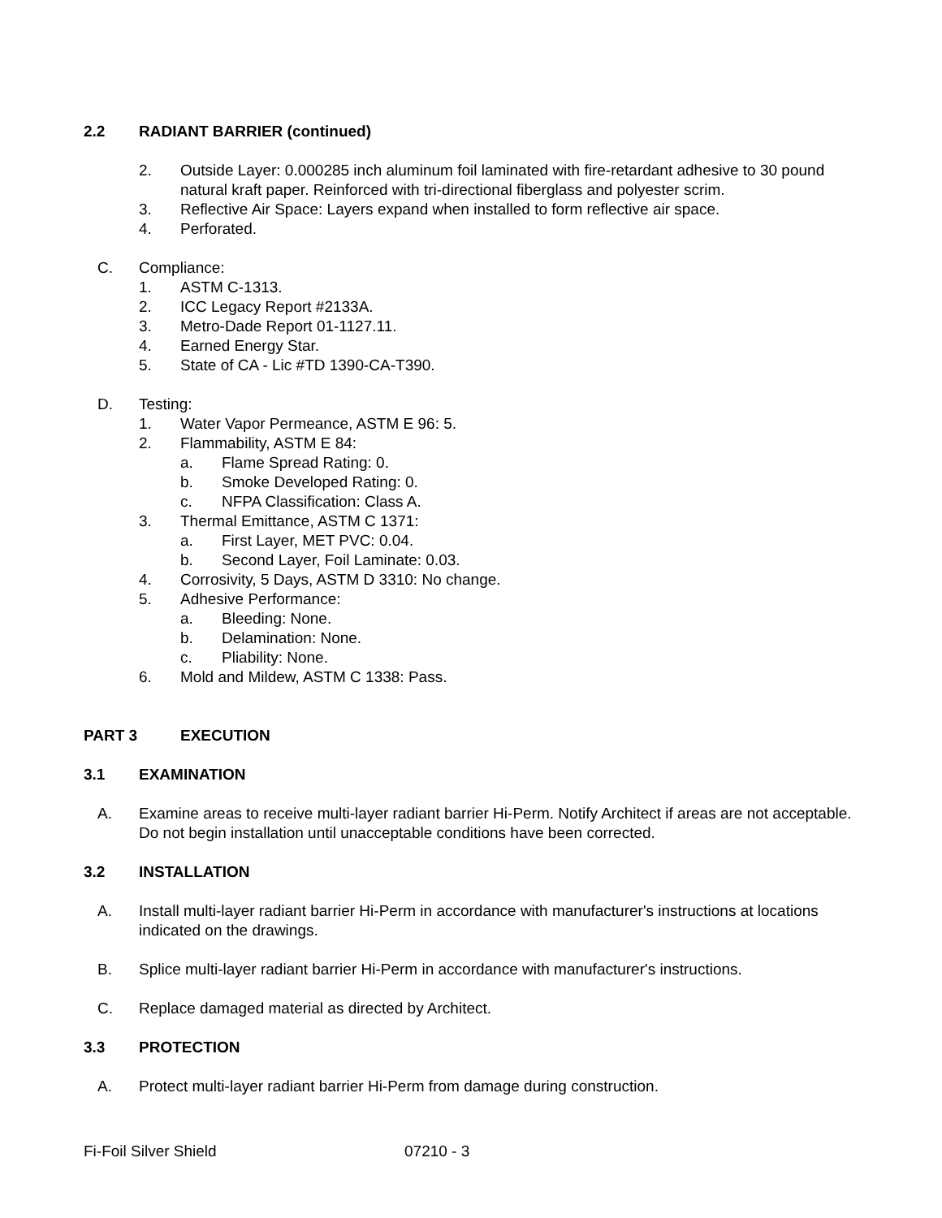2.2 RADIANT BARRIER (continued)
2. Outside Layer: 0.000285 inch aluminum foil laminated with fire-retardant adhesive to 30 pound natural kraft paper. Reinforced with tri-directional fiberglass and polyester scrim.
3. Reflective Air Space: Layers expand when installed to form reflective air space.
4. Perforated.
C. Compliance:
1. ASTM C-1313.
2. ICC Legacy Report #2133A.
3. Metro-Dade Report 01-1127.11.
4. Earned Energy Star.
5. State of CA - Lic #TD 1390-CA-T390.
D. Testing:
1. Water Vapor Permeance, ASTM E 96: 5.
2. Flammability, ASTM E 84:
a. Flame Spread Rating: 0.
b. Smoke Developed Rating: 0.
c. NFPA Classification: Class A.
3. Thermal Emittance, ASTM C 1371:
a. First Layer, MET PVC: 0.04.
b. Second Layer, Foil Laminate: 0.03.
4. Corrosivity, 5 Days, ASTM D 3310: No change.
5. Adhesive Performance:
a. Bleeding: None.
b. Delamination: None.
c. Pliability: None.
6. Mold and Mildew, ASTM C 1338: Pass.
PART 3 EXECUTION
3.1 EXAMINATION
A. Examine areas to receive multi-layer radiant barrier Hi-Perm. Notify Architect if areas are not acceptable. Do not begin installation until unacceptable conditions have been corrected.
3.2 INSTALLATION
A. Install multi-layer radiant barrier Hi-Perm in accordance with manufacturer's instructions at locations indicated on the drawings.
B. Splice multi-layer radiant barrier Hi-Perm in accordance with manufacturer's instructions.
C. Replace damaged material as directed by Architect.
3.3 PROTECTION
A. Protect multi-layer radiant barrier Hi-Perm from damage during construction.
Fi-Foil Silver Shield 07210 - 3